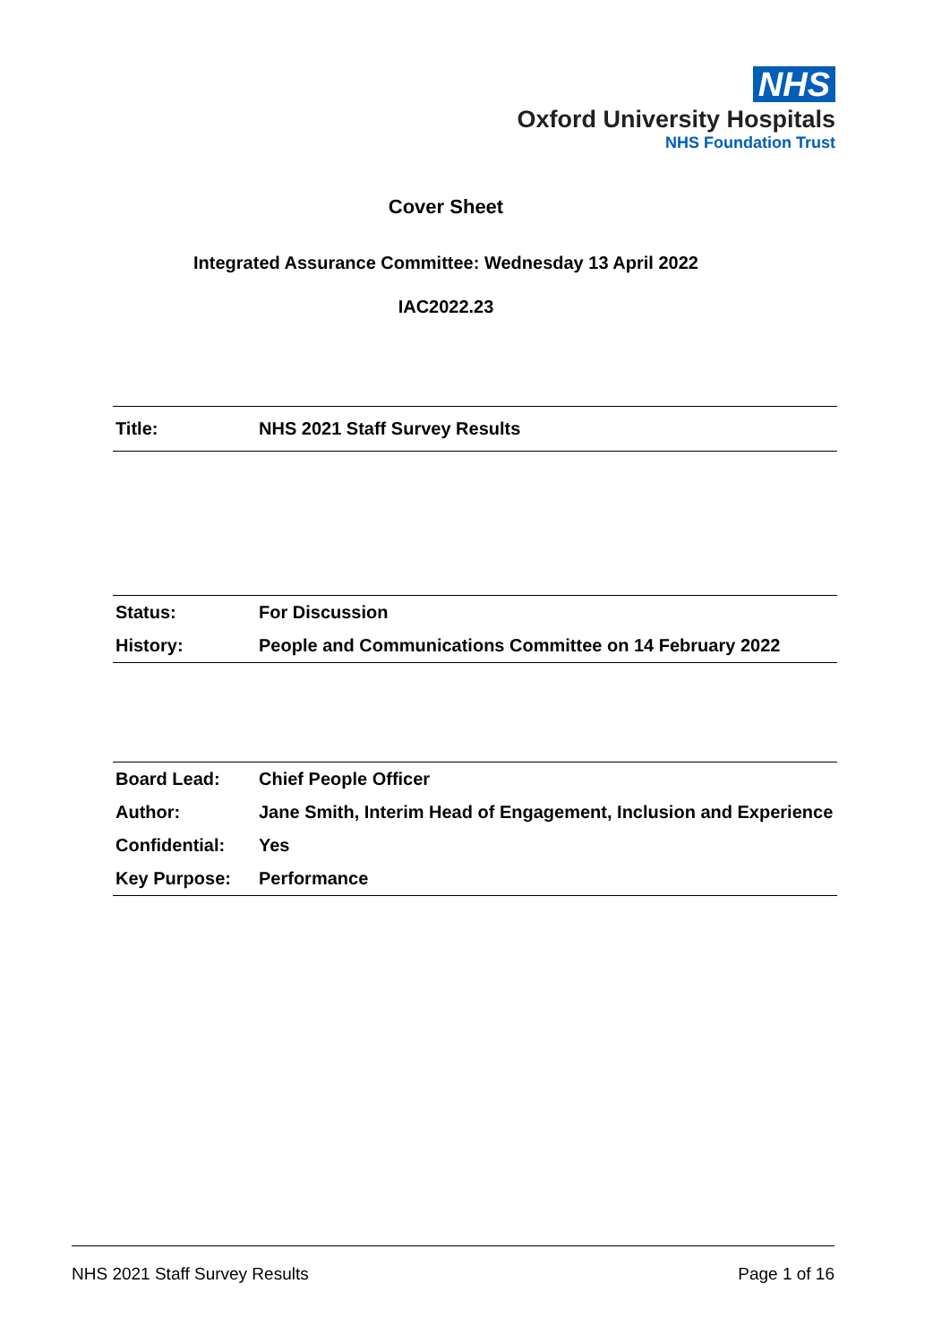NHS
Oxford University Hospitals
NHS Foundation Trust
Cover Sheet
Integrated Assurance Committee: Wednesday 13 April 2022
IAC2022.23
| Title: | NHS 2021 Staff Survey Results |
| Status: | For Discussion |
| History: | People and Communications Committee on 14 February 2022 |
| Board Lead: | Chief People Officer |
| Author: | Jane Smith, Interim Head of Engagement, Inclusion and Experience |
| Confidential: | Yes |
| Key Purpose: | Performance |
NHS 2021 Staff Survey Results Page 1 of 16